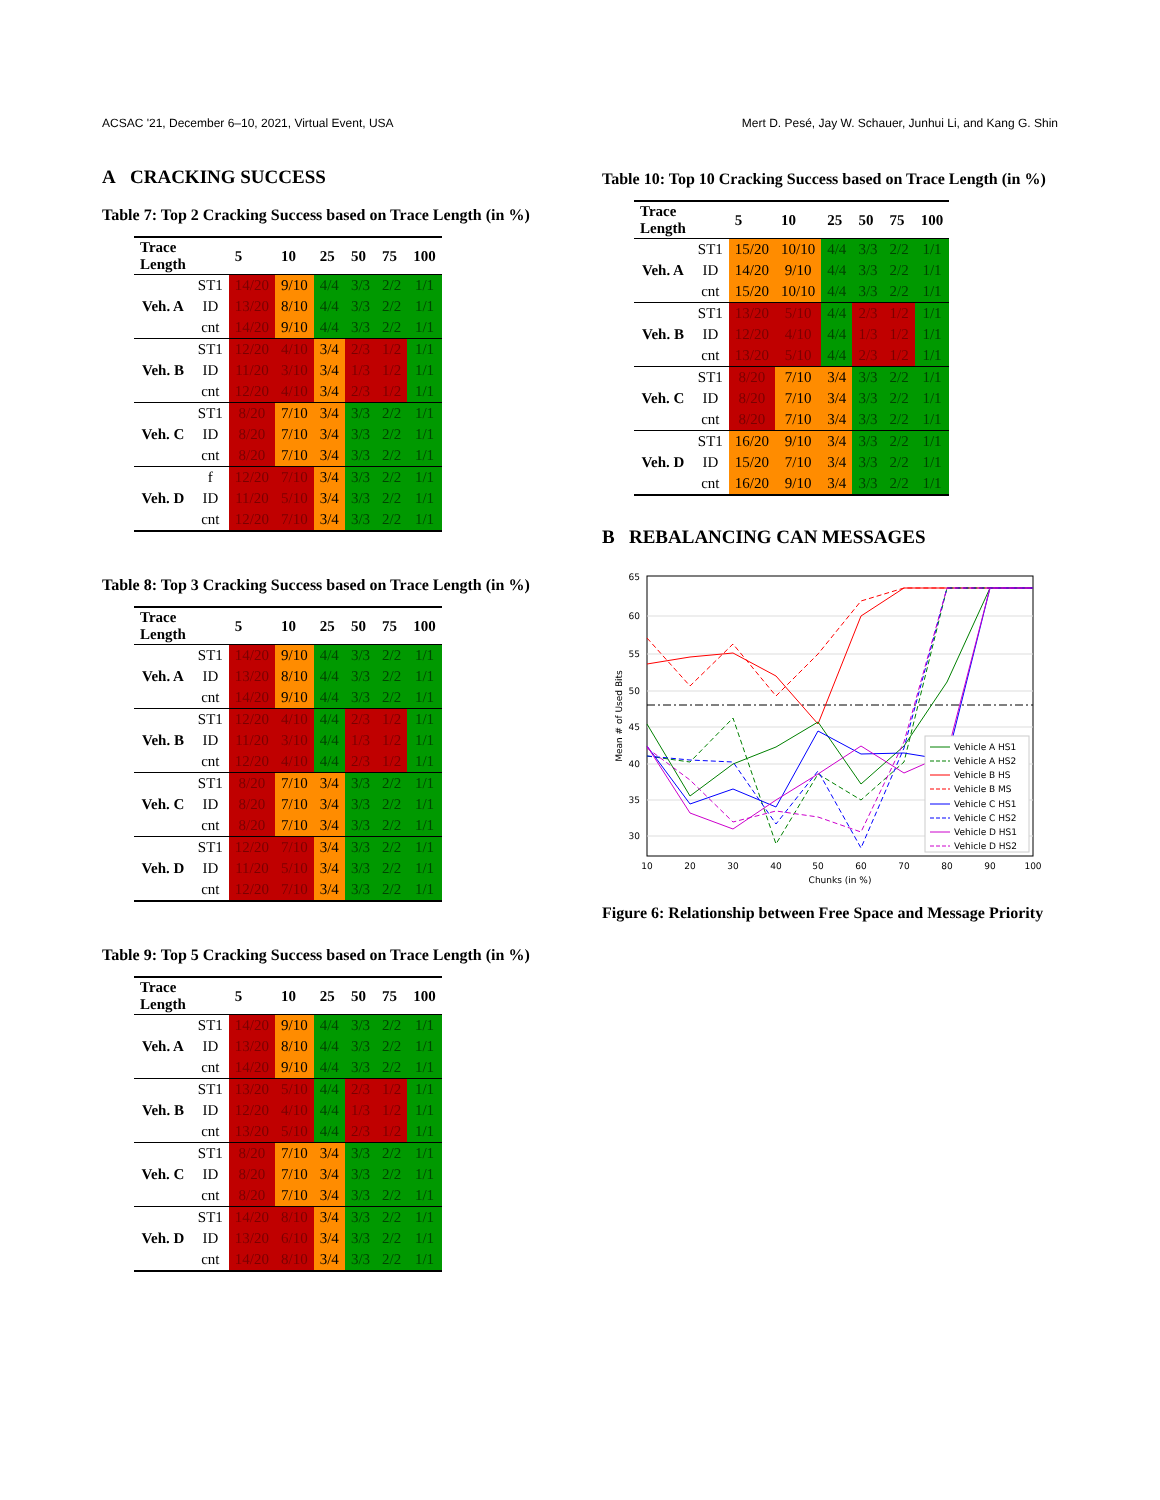ACSAC '21, December 6–10, 2021, Virtual Event, USA Mert D. Pesé, Jay W. Schauer, Junhui Li, and Kang G. Shin
A CRACKING SUCCESS
Table 7: Top 2 Cracking Success based on Trace Length (in %)
| Trace Length | | 5 | 10 | 25 | 50 | 75 | 100 |
| --- | --- | --- | --- | --- | --- | --- | --- |
| Veh. A | ST1 | 14/20 | 9/10 | 4/4 | 3/3 | 2/2 | 1/1 |
| | ID | 13/20 | 8/10 | 4/4 | 3/3 | 2/2 | 1/1 |
| | cnt | 14/20 | 9/10 | 4/4 | 3/3 | 2/2 | 1/1 |
| Veh. B | ST1 | 12/20 | 4/10 | 3/4 | 2/3 | 1/2 | 1/1 |
| | ID | 11/20 | 3/10 | 3/4 | 1/3 | 1/2 | 1/1 |
| | cnt | 12/20 | 4/10 | 3/4 | 2/3 | 1/2 | 1/1 |
| Veh. C | ST1 | 8/20 | 7/10 | 3/4 | 3/3 | 2/2 | 1/1 |
| | ID | 8/20 | 7/10 | 3/4 | 3/3 | 2/2 | 1/1 |
| | cnt | 8/20 | 7/10 | 3/4 | 3/3 | 2/2 | 1/1 |
| Veh. D | f | 12/20 | 7/10 | 3/4 | 3/3 | 2/2 | 1/1 |
| | ID | 11/20 | 5/10 | 3/4 | 3/3 | 2/2 | 1/1 |
| | cnt | 12/20 | 7/10 | 3/4 | 3/3 | 2/2 | 1/1 |
Table 8: Top 3 Cracking Success based on Trace Length (in %)
| Trace Length | | 5 | 10 | 25 | 50 | 75 | 100 |
| --- | --- | --- | --- | --- | --- | --- | --- |
| Veh. A | ST1 | 14/20 | 9/10 | 4/4 | 3/3 | 2/2 | 1/1 |
| | ID | 13/20 | 8/10 | 4/4 | 3/3 | 2/2 | 1/1 |
| | cnt | 14/20 | 9/10 | 4/4 | 3/3 | 2/2 | 1/1 |
| Veh. B | ST1 | 12/20 | 4/10 | 4/4 | 2/3 | 1/2 | 1/1 |
| | ID | 11/20 | 3/10 | 4/4 | 1/3 | 1/2 | 1/1 |
| | cnt | 12/20 | 4/10 | 4/4 | 2/3 | 1/2 | 1/1 |
| Veh. C | ST1 | 8/20 | 7/10 | 3/4 | 3/3 | 2/2 | 1/1 |
| | ID | 8/20 | 7/10 | 3/4 | 3/3 | 2/2 | 1/1 |
| | cnt | 8/20 | 7/10 | 3/4 | 3/3 | 2/2 | 1/1 |
| Veh. D | ST1 | 12/20 | 7/10 | 3/4 | 3/3 | 2/2 | 1/1 |
| | ID | 11/20 | 5/10 | 3/4 | 3/3 | 2/2 | 1/1 |
| | cnt | 12/20 | 7/10 | 3/4 | 3/3 | 2/2 | 1/1 |
Table 9: Top 5 Cracking Success based on Trace Length (in %)
| Trace Length | | 5 | 10 | 25 | 50 | 75 | 100 |
| --- | --- | --- | --- | --- | --- | --- | --- |
| Veh. A | ST1 | 14/20 | 9/10 | 4/4 | 3/3 | 2/2 | 1/1 |
| | ID | 13/20 | 8/10 | 4/4 | 3/3 | 2/2 | 1/1 |
| | cnt | 14/20 | 9/10 | 4/4 | 3/3 | 2/2 | 1/1 |
| Veh. B | ST1 | 13/20 | 5/10 | 4/4 | 2/3 | 1/2 | 1/1 |
| | ID | 12/20 | 4/10 | 4/4 | 1/3 | 1/2 | 1/1 |
| | cnt | 13/20 | 5/10 | 4/4 | 2/3 | 1/2 | 1/1 |
| Veh. C | ST1 | 8/20 | 7/10 | 3/4 | 3/3 | 2/2 | 1/1 |
| | ID | 8/20 | 7/10 | 3/4 | 3/3 | 2/2 | 1/1 |
| | cnt | 8/20 | 7/10 | 3/4 | 3/3 | 2/2 | 1/1 |
| Veh. D | ST1 | 14/20 | 8/10 | 3/4 | 3/3 | 2/2 | 1/1 |
| | ID | 13/20 | 6/10 | 3/4 | 3/3 | 2/2 | 1/1 |
| | cnt | 14/20 | 8/10 | 3/4 | 3/3 | 2/2 | 1/1 |
Table 10: Top 10 Cracking Success based on Trace Length (in %)
| Trace Length | | 5 | 10 | 25 | 50 | 75 | 100 |
| --- | --- | --- | --- | --- | --- | --- | --- |
| Veh. A | ST1 | 15/20 | 10/10 | 4/4 | 3/3 | 2/2 | 1/1 |
| | ID | 14/20 | 9/10 | 4/4 | 3/3 | 2/2 | 1/1 |
| | cnt | 15/20 | 10/10 | 4/4 | 3/3 | 2/2 | 1/1 |
| Veh. B | ST1 | 13/20 | 5/10 | 4/4 | 2/3 | 1/2 | 1/1 |
| | ID | 12/20 | 4/10 | 4/4 | 1/3 | 1/2 | 1/1 |
| | cnt | 13/20 | 5/10 | 4/4 | 2/3 | 1/2 | 1/1 |
| Veh. C | ST1 | 8/20 | 7/10 | 3/4 | 3/3 | 2/2 | 1/1 |
| | ID | 8/20 | 7/10 | 3/4 | 3/3 | 2/2 | 1/1 |
| | cnt | 8/20 | 7/10 | 3/4 | 3/3 | 2/2 | 1/1 |
| Veh. D | ST1 | 16/20 | 9/10 | 3/4 | 3/3 | 2/2 | 1/1 |
| | ID | 15/20 | 7/10 | 3/4 | 3/3 | 2/2 | 1/1 |
| | cnt | 16/20 | 9/10 | 3/4 | 3/3 | 2/2 | 1/1 |
B REBALANCING CAN MESSAGES
65
60
55
50
45
40
35
30
10
20
30
40
50
60
70
80
90
100
Chunks (in %)
Mean # of Used Bits
Vehicle A HS1
Vehicle A HS2
Vehicle B HS
Vehicle B MS
Vehicle C HS1
Vehicle C HS2
Vehicle D HS1
Vehicle D HS2
Figure 6: Relationship between Free Space and Message Priority